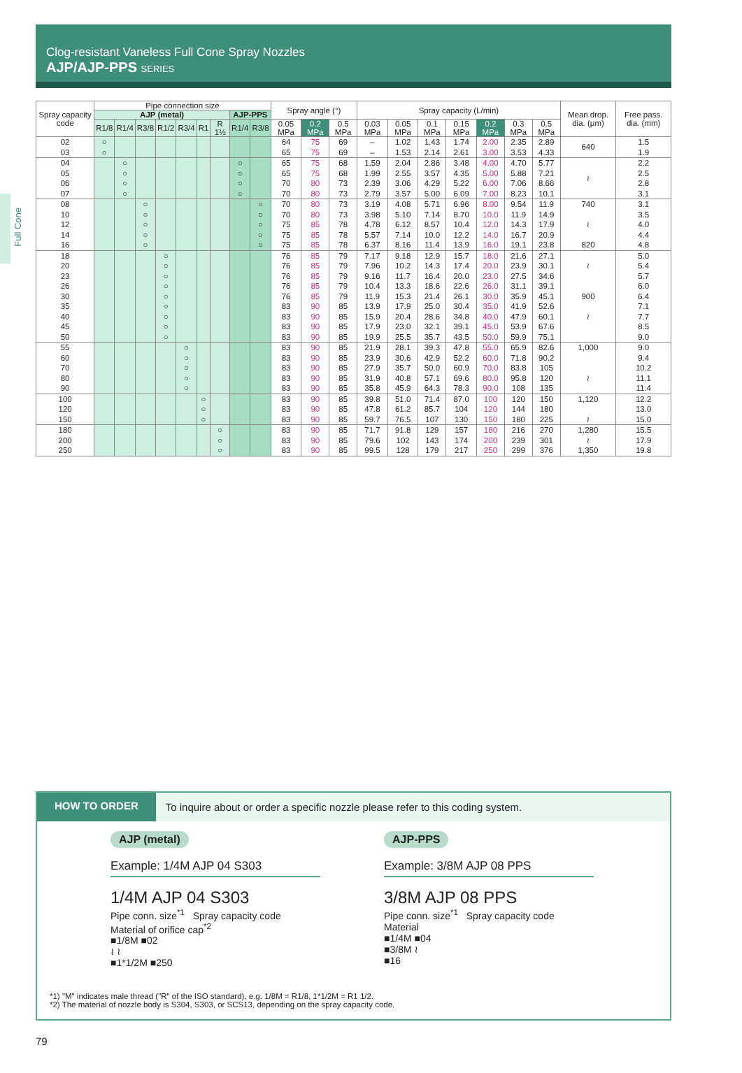Clog-resistant Vaneless Full Cone Spray Nozzles
AJP/AJP-PPS SERIES
Full Cone
| Spray capacity code | Pipe connection size | | | | | | | | | Spray angle (°) | | | Spray capacity (L/min) | | | | | | | Mean drop. dia. (μm) | Free pass. dia. (mm) |
| --- | --- | --- | --- | --- | --- | --- | --- | --- | --- | --- | --- | --- | --- | --- | --- | --- | --- | --- | --- | --- | --- |
| | AJP (metal) | | | | | | | AJP-PPS | | | | | | | | | | | | | |
| | R1/8 | R1/4 | R3/8 | R1/2 | R3/4 | R1 | R 1½ | R1/4 | R3/8 | 0.05 MPa | 0.2 MPa | 0.5 MPa | 0.03 MPa | 0.05 MPa | 0.1 MPa | 0.15 MPa | 0.2 MPa | 0.3 MPa | 0.5 MPa | | |
| 02 03 | ○ ○ | | | | | | | | | 64 65 | 75 75 | 69 69 | – – | 1.02 1.53 | 1.43 2.14 | 1.74 2.61 | 2.00 3.00 | 2.35 3.53 | 2.89 4.33 | 640 | 1.5 1.9 |
| 04 05 06 07 | | ○ ○ ○ ○ | | | | | | ○ ○ ○ ○ | | 65 65 70 70 | 75 75 80 80 | 68 68 73 73 | 1.59 1.99 2.39 2.79 | 2.04 2.55 3.06 3.57 | 2.86 3.57 4.29 5.00 | 3.48 4.35 5.22 6.09 | 4.00 5.00 6.00 7.00 | 4.70 5.88 7.06 8.23 | 5.77 7.21 8.66 10.1 | ≀ | 2.2 2.5 2.8 3.1 |
| 08 10 12 14 16 | | | ○ ○ ○ ○ ○ | | | | | | ○ ○ ○ ○ ○ | 70 70 75 75 75 | 80 80 85 85 85 | 73 73 78 78 78 | 3.19 3.98 4.78 5.57 6.37 | 4.08 5.10 6.12 7.14 8.16 | 5.71 7.14 8.57 10.0 11.4 | 6.96 8.70 10.4 12.2 13.9 | 8.00 10.0 12.0 14.0 16.0 | 9.54 11.9 14.3 16.7 19.1 | 11.9 14.9 17.9 20.9 23.8 | 740 ≀ 820 | 3.1 3.5 4.0 4.4 4.8 |
| 18 20 23 26 30 35 40 45 50 | | | | ○ ○ ○ ○ ○ ○ ○ ○ ○ | | | | | | 76 76 76 76 76 83 83 83 83 | 85 85 85 85 85 90 90 90 90 | 79 79 79 79 79 85 85 85 85 | 7.17 7.96 9.16 10.4 11.9 13.9 15.9 17.9 19.9 | 9.18 10.2 11.7 13.3 15.3 17.9 20.4 23.0 25.5 | 12.9 14.3 16.4 18.6 21.4 25.0 28.6 32.1 35.7 | 15.7 17.4 20.0 22.6 26.1 30.4 34.8 39.1 43.5 | 18.0 20.0 23.0 26.0 30.0 35.0 40.0 45.0 50.0 | 21.6 23.9 27.5 31.1 35.9 41.9 47.9 53.9 59.9 | 27.1 30.1 34.6 39.1 45.1 52.6 60.1 67.6 75.1 | ≀ 900 ≀ | 5.0 5.4 5.7 6.0 6.4 7.1 7.7 8.5 9.0 |
| 55 60 70 80 90 | | | | | ○ ○ ○ ○ ○ | | | | | 83 83 83 83 83 | 90 90 90 90 90 | 85 85 85 85 85 | 21.9 23.9 27.9 31.9 35.8 | 28.1 30.6 35.7 40.8 45.9 | 39.3 42.9 50.0 57.1 64.3 | 47.8 52.2 60.9 69.6 78.3 | 55.0 60.0 70.0 80.0 90.0 | 65.9 71.8 83.8 95.8 108 | 82.6 90.2 105 120 135 | 1,000 ≀ | 9.0 9.4 10.2 11.1 11.4 |
| 100 120 150 | | | | | | ○ ○ ○ | | | | 83 83 83 | 90 90 90 | 85 85 85 | 39.8 47.8 59.7 | 51.0 61.2 76.5 | 71.4 85.7 107 | 87.0 104 130 | 100 120 150 | 120 144 180 | 150 180 225 | 1,120 ≀ | 12.2 13.0 15.0 |
| 180 200 250 | | | | | | | ○ ○ ○ | | | 83 83 83 | 90 90 90 | 85 85 85 | 71.7 79.6 99.5 | 91.8 102 128 | 129 143 179 | 157 174 217 | 180 200 250 | 216 239 299 | 270 301 376 | 1,280 ≀ 1,350 | 15.5 17.9 19.8 |
HOW TO ORDER To inquire about or order a specific nozzle please refer to this coding system.
AJP (metal)
Example: 1/4M AJP 04 S303
1/4M AJP 04 S303
Pipe conn. size<sup>*1</sup> Spray capacity code Material of orifice cap<sup>*2</sup>
■1/8M ■02
≀ ≀
■1*1/2M ■250
AJP-PPS
Example: 3/8M AJP 08 PPS
3/8M AJP 08 PPS
Pipe conn. size<sup>*1</sup> Spray capacity code Material
■1/4M ■04
■3/8M ≀
■16
*1) "M" indicates male thread ("R" of the ISO standard), e.g. 1/8M = R1/8, 1*1/2M = R1 1/2.
*2) The material of nozzle body is S304, S303, or SCS13, depending on the spray capacity code.
79